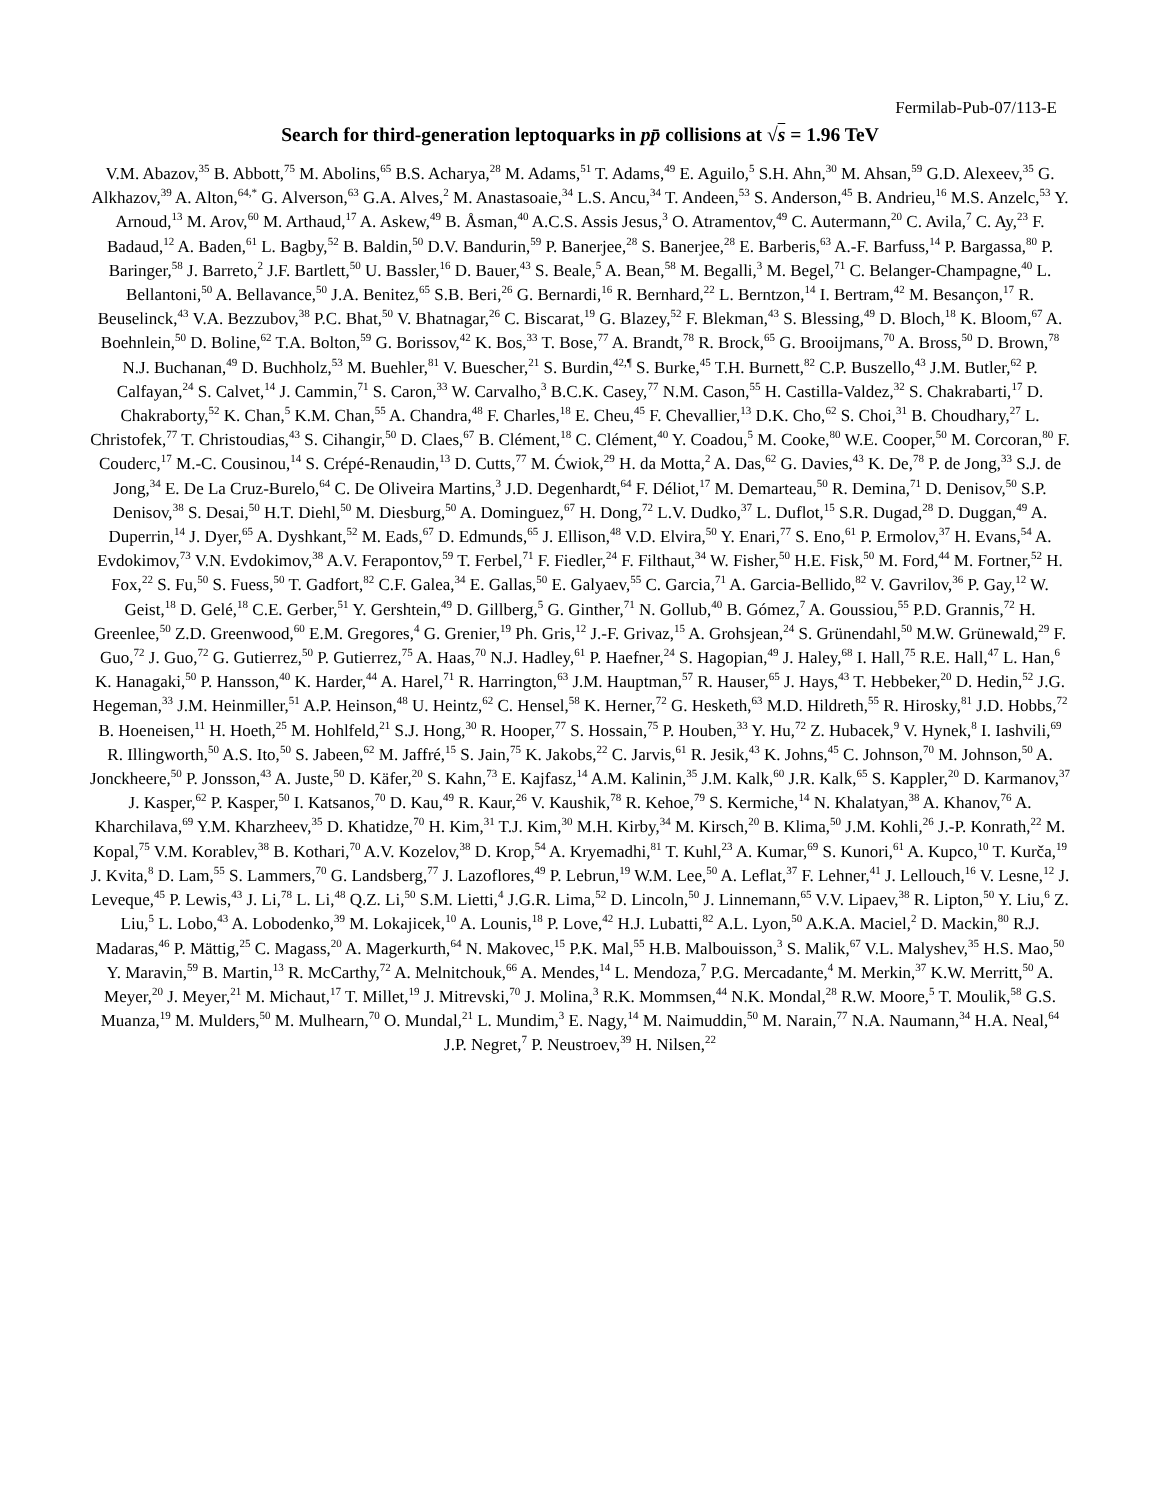Fermilab-Pub-07/113-E
Search for third-generation leptoquarks in pp̄ collisions at √s = 1.96 TeV
V.M. Abazov,<sup>35</sup> B. Abbott,<sup>75</sup> M. Abolins,<sup>65</sup> B.S. Acharya,<sup>28</sup> M. Adams,<sup>51</sup> T. Adams,<sup>49</sup> E. Aguilo,<sup>5</sup> S.H. Ahn,<sup>30</sup> M. Ahsan,<sup>59</sup> G.D. Alexeev,<sup>35</sup> G. Alkhazov,<sup>39</sup> A. Alton,<sup>64,*</sup> G. Alverson,<sup>63</sup> G.A. Alves,<sup>2</sup> M. Anastasoaie,<sup>34</sup> L.S. Ancu,<sup>34</sup> T. Andeen,<sup>53</sup> S. Anderson,<sup>45</sup> B. Andrieu,<sup>16</sup> M.S. Anzelc,<sup>53</sup> Y. Arnoud,<sup>13</sup> M. Arov,<sup>60</sup> M. Arthaud,<sup>17</sup> A. Askew,<sup>49</sup> B. Åsman,<sup>40</sup> A.C.S. Assis Jesus,<sup>3</sup> O. Atramentov,<sup>49</sup> C. Autermann,<sup>20</sup> C. Avila,<sup>7</sup> C. Ay,<sup>23</sup> F. Badaud,<sup>12</sup> A. Baden,<sup>61</sup> L. Bagby,<sup>52</sup> B. Baldin,<sup>50</sup> D.V. Bandurin,<sup>59</sup> P. Banerjee,<sup>28</sup> S. Banerjee,<sup>28</sup> E. Barberis,<sup>63</sup> A.-F. Barfuss,<sup>14</sup> P. Bargassa,<sup>80</sup> P. Baringer,<sup>58</sup> J. Barreto,<sup>2</sup> J.F. Bartlett,<sup>50</sup> U. Bassler,<sup>16</sup> D. Bauer,<sup>43</sup> S. Beale,<sup>5</sup> A. Bean,<sup>58</sup> M. Begalli,<sup>3</sup> M. Begel,<sup>71</sup> C. Belanger-Champagne,<sup>40</sup> L. Bellantoni,<sup>50</sup> A. Bellavance,<sup>50</sup> J.A. Benitez,<sup>65</sup> S.B. Beri,<sup>26</sup> G. Bernardi,<sup>16</sup> R. Bernhard,<sup>22</sup> L. Berntzon,<sup>14</sup> I. Bertram,<sup>42</sup> M. Besançon,<sup>17</sup> R. Beuselinck,<sup>43</sup> V.A. Bezzubov,<sup>38</sup> P.C. Bhat,<sup>50</sup> V. Bhatnagar,<sup>26</sup> C. Biscarat,<sup>19</sup> G. Blazey,<sup>52</sup> F. Blekman,<sup>43</sup> S. Blessing,<sup>49</sup> D. Bloch,<sup>18</sup> K. Bloom,<sup>67</sup> A. Boehnlein,<sup>50</sup> D. Boline,<sup>62</sup> T.A. Bolton,<sup>59</sup> G. Borissov,<sup>42</sup> K. Bos,<sup>33</sup> T. Bose,<sup>77</sup> A. Brandt,<sup>78</sup> R. Brock,<sup>65</sup> G. Brooijmans,<sup>70</sup> A. Bross,<sup>50</sup> D. Brown,<sup>78</sup> N.J. Buchanan,<sup>49</sup> D. Buchholz,<sup>53</sup> M. Buehler,<sup>81</sup> V. Buescher,<sup>21</sup> S. Burdin,<sup>42,¶</sup> S. Burke,<sup>45</sup> T.H. Burnett,<sup>82</sup> C.P. Buszello,<sup>43</sup> J.M. Butler,<sup>62</sup> P. Calfayan,<sup>24</sup> S. Calvet,<sup>14</sup> J. Cammin,<sup>71</sup> S. Caron,<sup>33</sup> W. Carvalho,<sup>3</sup> B.C.K. Casey,<sup>77</sup> N.M. Cason,<sup>55</sup> H. Castilla-Valdez,<sup>32</sup> S. Chakrabarti,<sup>17</sup> D. Chakraborty,<sup>52</sup> K. Chan,<sup>5</sup> K.M. Chan,<sup>55</sup> A. Chandra,<sup>48</sup> F. Charles,<sup>18</sup> E. Cheu,<sup>45</sup> F. Chevallier,<sup>13</sup> D.K. Cho,<sup>62</sup> S. Choi,<sup>31</sup> B. Choudhary,<sup>27</sup> L. Christofek,<sup>77</sup> T. Christoudias,<sup>43</sup> S. Cihangir,<sup>50</sup> D. Claes,<sup>67</sup> B. Clément,<sup>18</sup> C. Clément,<sup>40</sup> Y. Coadou,<sup>5</sup> M. Cooke,<sup>80</sup> W.E. Cooper,<sup>50</sup> M. Corcoran,<sup>80</sup> F. Couderc,<sup>17</sup> M.-C. Cousinou,<sup>14</sup> S. Crépé-Renaudin,<sup>13</sup> D. Cutts,<sup>77</sup> M. Ćwiok,<sup>29</sup> H. da Motta,<sup>2</sup> A. Das,<sup>62</sup> G. Davies,<sup>43</sup> K. De,<sup>78</sup> P. de Jong,<sup>33</sup> S.J. de Jong,<sup>34</sup> E. De La Cruz-Burelo,<sup>64</sup> C. De Oliveira Martins,<sup>3</sup> J.D. Degenhardt,<sup>64</sup> F. Déliot,<sup>17</sup> M. Demarteau,<sup>50</sup> R. Demina,<sup>71</sup> D. Denisov,<sup>50</sup> S.P. Denisov,<sup>38</sup> S. Desai,<sup>50</sup> H.T. Diehl,<sup>50</sup> M. Diesburg,<sup>50</sup> A. Dominguez,<sup>67</sup> H. Dong,<sup>72</sup> L.V. Dudko,<sup>37</sup> L. Duflot,<sup>15</sup> S.R. Dugad,<sup>28</sup> D. Duggan,<sup>49</sup> A. Duperrin,<sup>14</sup> J. Dyer,<sup>65</sup> A. Dyshkant,<sup>52</sup> M. Eads,<sup>67</sup> D. Edmunds,<sup>65</sup> J. Ellison,<sup>48</sup> V.D. Elvira,<sup>50</sup> Y. Enari,<sup>77</sup> S. Eno,<sup>61</sup> P. Ermolov,<sup>37</sup> H. Evans,<sup>54</sup> A. Evdokimov,<sup>73</sup> V.N. Evdokimov,<sup>38</sup> A.V. Ferapontov,<sup>59</sup> T. Ferbel,<sup>71</sup> F. Fiedler,<sup>24</sup> F. Filthaut,<sup>34</sup> W. Fisher,<sup>50</sup> H.E. Fisk,<sup>50</sup> M. Ford,<sup>44</sup> M. Fortner,<sup>52</sup> H. Fox,<sup>22</sup> S. Fu,<sup>50</sup> S. Fuess,<sup>50</sup> T. Gadfort,<sup>82</sup> C.F. Galea,<sup>34</sup> E. Gallas,<sup>50</sup> E. Galyaev,<sup>55</sup> C. Garcia,<sup>71</sup> A. Garcia-Bellido,<sup>82</sup> V. Gavrilov,<sup>36</sup> P. Gay,<sup>12</sup> W. Geist,<sup>18</sup> D. Gelé,<sup>18</sup> C.E. Gerber,<sup>51</sup> Y. Gershtein,<sup>49</sup> D. Gillberg,<sup>5</sup> G. Ginther,<sup>71</sup> N. Gollub,<sup>40</sup> B. Gómez,<sup>7</sup> A. Goussiou,<sup>55</sup> P.D. Grannis,<sup>72</sup> H. Greenlee,<sup>50</sup> Z.D. Greenwood,<sup>60</sup> E.M. Gregores,<sup>4</sup> G. Grenier,<sup>19</sup> Ph. Gris,<sup>12</sup> J.-F. Grivaz,<sup>15</sup> A. Grohsjean,<sup>24</sup> S. Grünendahl,<sup>50</sup> M.W. Grünewald,<sup>29</sup> F. Guo,<sup>72</sup> J. Guo,<sup>72</sup> G. Gutierrez,<sup>50</sup> P. Gutierrez,<sup>75</sup> A. Haas,<sup>70</sup> N.J. Hadley,<sup>61</sup> P. Haefner,<sup>24</sup> S. Hagopian,<sup>49</sup> J. Haley,<sup>68</sup> I. Hall,<sup>75</sup> R.E. Hall,<sup>47</sup> L. Han,<sup>6</sup> K. Hanagaki,<sup>50</sup> P. Hansson,<sup>40</sup> K. Harder,<sup>44</sup> A. Harel,<sup>71</sup> R. Harrington,<sup>63</sup> J.M. Hauptman,<sup>57</sup> R. Hauser,<sup>65</sup> J. Hays,<sup>43</sup> T. Hebbeker,<sup>20</sup> D. Hedin,<sup>52</sup> J.G. Hegeman,<sup>33</sup> J.M. Heinmiller,<sup>51</sup> A.P. Heinson,<sup>48</sup> U. Heintz,<sup>62</sup> C. Hensel,<sup>58</sup> K. Herner,<sup>72</sup> G. Hesketh,<sup>63</sup> M.D. Hildreth,<sup>55</sup> R. Hirosky,<sup>81</sup> J.D. Hobbs,<sup>72</sup> B. Hoeneisen,<sup>11</sup> H. Hoeth,<sup>25</sup> M. Hohlfeld,<sup>21</sup> S.J. Hong,<sup>30</sup> R. Hooper,<sup>77</sup> S. Hossain,<sup>75</sup> P. Houben,<sup>33</sup> Y. Hu,<sup>72</sup> Z. Hubacek,<sup>9</sup> V. Hynek,<sup>8</sup> I. Iashvili,<sup>69</sup> R. Illingworth,<sup>50</sup> A.S. Ito,<sup>50</sup> S. Jabeen,<sup>62</sup> M. Jaffré,<sup>15</sup> S. Jain,<sup>75</sup> K. Jakobs,<sup>22</sup> C. Jarvis,<sup>61</sup> R. Jesik,<sup>43</sup> K. Johns,<sup>45</sup> C. Johnson,<sup>70</sup> M. Johnson,<sup>50</sup> A. Jonckheere,<sup>50</sup> P. Jonsson,<sup>43</sup> A. Juste,<sup>50</sup> D. Käfer,<sup>20</sup> S. Kahn,<sup>73</sup> E. Kajfasz,<sup>14</sup> A.M. Kalinin,<sup>35</sup> J.M. Kalk,<sup>60</sup> J.R. Kalk,<sup>65</sup> S. Kappler,<sup>20</sup> D. Karmanov,<sup>37</sup> J. Kasper,<sup>62</sup> P. Kasper,<sup>50</sup> I. Katsanos,<sup>70</sup> D. Kau,<sup>49</sup> R. Kaur,<sup>26</sup> V. Kaushik,<sup>78</sup> R. Kehoe,<sup>79</sup> S. Kermiche,<sup>14</sup> N. Khalatyan,<sup>38</sup> A. Khanov,<sup>76</sup> A. Kharchilava,<sup>69</sup> Y.M. Kharzheev,<sup>35</sup> D. Khatidze,<sup>70</sup> H. Kim,<sup>31</sup> T.J. Kim,<sup>30</sup> M.H. Kirby,<sup>34</sup> M. Kirsch,<sup>20</sup> B. Klima,<sup>50</sup> J.M. Kohli,<sup>26</sup> J.-P. Konrath,<sup>22</sup> M. Kopal,<sup>75</sup> V.M. Korablev,<sup>38</sup> B. Kothari,<sup>70</sup> A.V. Kozelov,<sup>38</sup> D. Krop,<sup>54</sup> A. Kryemadhi,<sup>81</sup> T. Kuhl,<sup>23</sup> A. Kumar,<sup>69</sup> S. Kunori,<sup>61</sup> A. Kupco,<sup>10</sup> T. Kurča,<sup>19</sup> J. Kvita,<sup>8</sup> D. Lam,<sup>55</sup> S. Lammers,<sup>70</sup> G. Landsberg,<sup>77</sup> J. Lazoflores,<sup>49</sup> P. Lebrun,<sup>19</sup> W.M. Lee,<sup>50</sup> A. Leflat,<sup>37</sup> F. Lehner,<sup>41</sup> J. Lellouch,<sup>16</sup> V. Lesne,<sup>12</sup> J. Leveque,<sup>45</sup> P. Lewis,<sup>43</sup> J. Li,<sup>78</sup> L. Li,<sup>48</sup> Q.Z. Li,<sup>50</sup> S.M. Lietti,<sup>4</sup> J.G.R. Lima,<sup>52</sup> D. Lincoln,<sup>50</sup> J. Linnemann,<sup>65</sup> V.V. Lipaev,<sup>38</sup> R. Lipton,<sup>50</sup> Y. Liu,<sup>6</sup> Z. Liu,<sup>5</sup> L. Lobo,<sup>43</sup> A. Lobodenko,<sup>39</sup> M. Lokajicek,<sup>10</sup> A. Lounis,<sup>18</sup> P. Love,<sup>42</sup> H.J. Lubatti,<sup>82</sup> A.L. Lyon,<sup>50</sup> A.K.A. Maciel,<sup>2</sup> D. Mackin,<sup>80</sup> R.J. Madaras,<sup>46</sup> P. Mättig,<sup>25</sup> C. Magass,<sup>20</sup> A. Magerkurth,<sup>64</sup> N. Makovec,<sup>15</sup> P.K. Mal,<sup>55</sup> H.B. Malbouisson,<sup>3</sup> S. Malik,<sup>67</sup> V.L. Malyshev,<sup>35</sup> H.S. Mao,<sup>50</sup> Y. Maravin,<sup>59</sup> B. Martin,<sup>13</sup> R. McCarthy,<sup>72</sup> A. Melnitchouk,<sup>66</sup> A. Mendes,<sup>14</sup> L. Mendoza,<sup>7</sup> P.G. Mercadante,<sup>4</sup> M. Merkin,<sup>37</sup> K.W. Merritt,<sup>50</sup> A. Meyer,<sup>20</sup> J. Meyer,<sup>21</sup> M. Michaut,<sup>17</sup> T. Millet,<sup>19</sup> J. Mitrevski,<sup>70</sup> J. Molina,<sup>3</sup> R.K. Mommsen,<sup>44</sup> N.K. Mondal,<sup>28</sup> R.W. Moore,<sup>5</sup> T. Moulik,<sup>58</sup> G.S. Muanza,<sup>19</sup> M. Mulders,<sup>50</sup> M. Mulhearn,<sup>70</sup> O. Mundal,<sup>21</sup> L. Mundim,<sup>3</sup> E. Nagy,<sup>14</sup> M. Naimuddin,<sup>50</sup> M. Narain,<sup>77</sup> N.A. Naumann,<sup>34</sup> H.A. Neal,<sup>64</sup> J.P. Negret,<sup>7</sup> P. Neustroev,<sup>39</sup> H. Nilsen,<sup>22</sup>